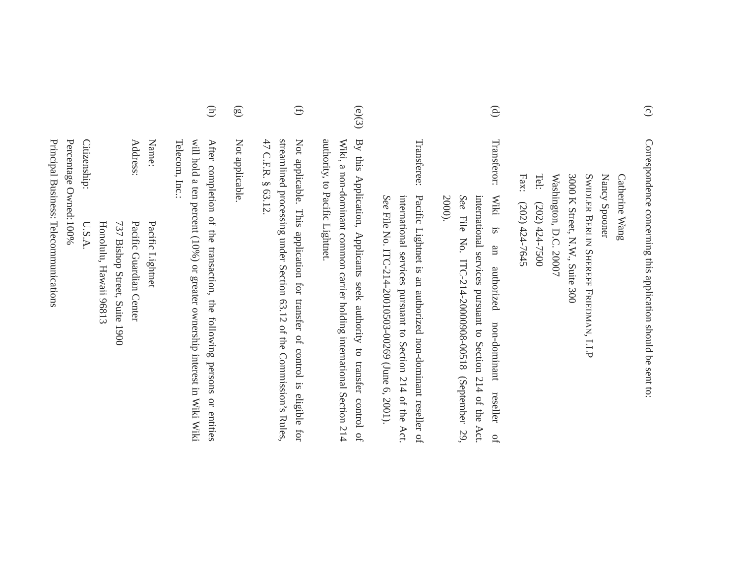(c)
Correspondence concerning this application should be sent to:
Catherine Wang
Nancy Spooner
SWIDLER BERLIN SHEREFF FRIEDMAN, LLP
3000 K Street, N.W., Suite 300
Washington, D.C. 20007
Tel: (202) 424-7500
Fax: (202) 424-7645
(d)
Transferor:
Wiki is an authorized non-dominant reseller of international services pursuant to Section 214 of the Act. See File No. ITC-214-20000908-00518 (September 29, 2000).
Transferee:
Pacific Lightnet is an authorized non-dominant reseller of international services pursuant to Section 214 of the Act. See File No. ITC-214-20010503-00269 (June 6, 2001).
(e)(3)
By this Application, Applicants seek authority to transfer control of Wiki, a non-dominant common carrier holding international Section 214 authority, to Pacific Lightnet.
(f)
Not applicable. This application for transfer of control is eligible for streamlined processing under Section 63.12 of the Commission’s Rules, 47 C.F.R. § 63.12.
(g)
Not applicable.
(h)
After completion of the transaction, the following persons or entities will hold a ten percent (10%) or greater ownership interest in Wiki Wiki Telecom, Inc.:
Name: Pacific Lightnet
Address: Pacific Guardian Center
737 Bishop Street, Suite 1900
Honolulu, Hawaii 96813
Citizenship: U.S.A.
Percentage Owned: 100%
Principal Business: Telecommunications